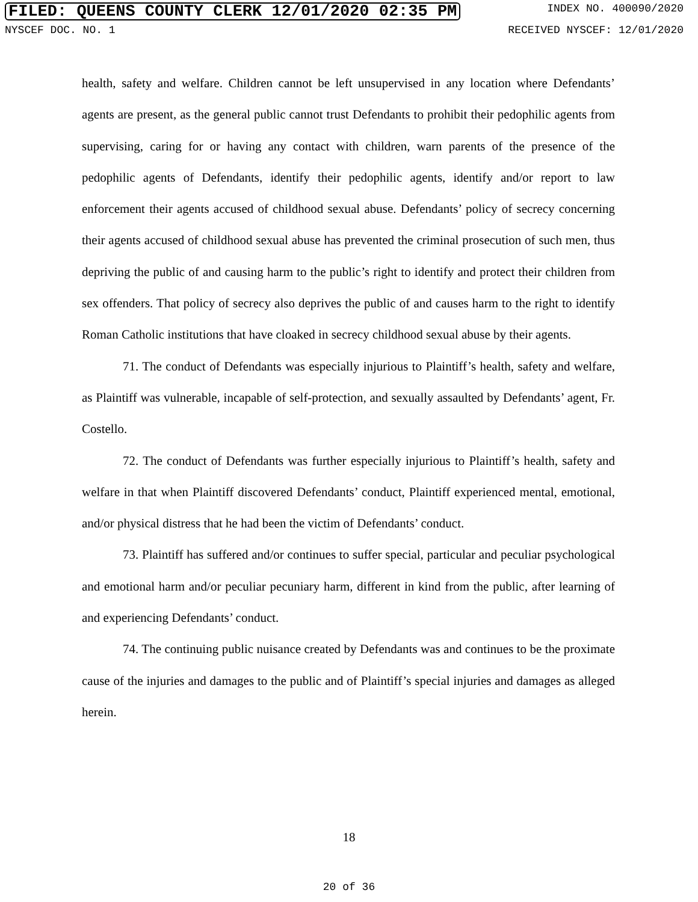FILED: QUEENS COUNTY CLERK 12/01/2020 02:35 PM INDEX NO. 400090/2020
NYSCEF DOC. NO. 1 RECEIVED NYSCEF: 12/01/2020
health, safety and welfare. Children cannot be left unsupervised in any location where Defendants’ agents are present, as the general public cannot trust Defendants to prohibit their pedophilic agents from supervising, caring for or having any contact with children, warn parents of the presence of the pedophilic agents of Defendants, identify their pedophilic agents, identify and/or report to law enforcement their agents accused of childhood sexual abuse. Defendants’ policy of secrecy concerning their agents accused of childhood sexual abuse has prevented the criminal prosecution of such men, thus depriving the public of and causing harm to the public’s right to identify and protect their children from sex offenders. That policy of secrecy also deprives the public of and causes harm to the right to identify Roman Catholic institutions that have cloaked in secrecy childhood sexual abuse by their agents.
71. The conduct of Defendants was especially injurious to Plaintiff’s health, safety and welfare, as Plaintiff was vulnerable, incapable of self-protection, and sexually assaulted by Defendants’ agent, Fr. Costello.
72. The conduct of Defendants was further especially injurious to Plaintiff’s health, safety and welfare in that when Plaintiff discovered Defendants’ conduct, Plaintiff experienced mental, emotional, and/or physical distress that he had been the victim of Defendants’ conduct.
73. Plaintiff has suffered and/or continues to suffer special, particular and peculiar psychological and emotional harm and/or peculiar pecuniary harm, different in kind from the public, after learning of and experiencing Defendants’ conduct.
74. The continuing public nuisance created by Defendants was and continues to be the proximate cause of the injuries and damages to the public and of Plaintiff’s special injuries and damages as alleged herein.
18
20 of 36